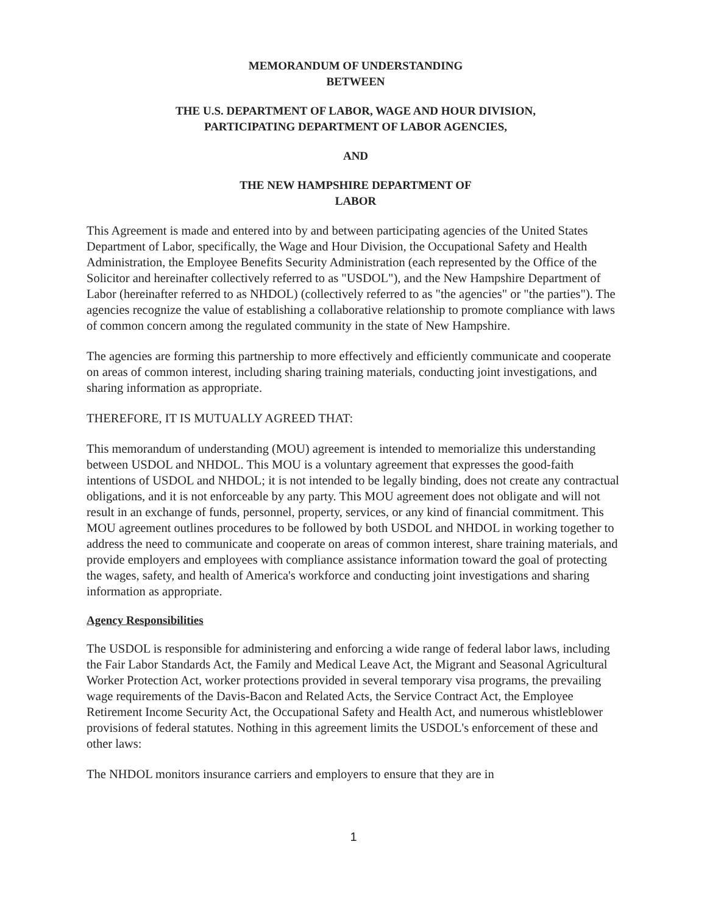MEMORANDUM OF UNDERSTANDING
BETWEEN
THE U.S. DEPARTMENT OF LABOR, WAGE AND HOUR DIVISION,
PARTICIPATING DEPARTMENT OF LABOR AGENCIES,
AND
THE NEW HAMPSHIRE DEPARTMENT OF
LABOR
This Agreement is made and entered into by and between participating agencies of the United States Department of Labor, specifically, the Wage and Hour Division, the Occupational Safety and Health Administration, the Employee Benefits Security Administration (each represented by the Office of the Solicitor and hereinafter collectively referred to as "USDOL"), and the New Hampshire Department of Labor (hereinafter referred to as NHDOL) (collectively referred to as "the agencies" or "the parties"). The agencies recognize the value of establishing a collaborative relationship to promote compliance with laws of common concern among the regulated community in the state of New Hampshire.
The agencies are forming this partnership to more effectively and efficiently communicate and cooperate on areas of common interest, including sharing training materials, conducting joint investigations, and sharing information as appropriate.
THEREFORE, IT IS MUTUALLY AGREED THAT:
This memorandum of understanding (MOU) agreement is intended to memorialize this understanding between USDOL and NHDOL. This MOU is a voluntary agreement that expresses the good-faith intentions of USDOL and NHDOL; it is not intended to be legally binding, does not create any contractual obligations, and it is not enforceable by any party. This MOU agreement does not obligate and will not result in an exchange of funds, personnel, property, services, or any kind of financial commitment. This MOU agreement outlines procedures to be followed by both USDOL and NHDOL in working together to address the need to communicate and cooperate on areas of common interest, share training materials, and provide employers and employees with compliance assistance information toward the goal of protecting the wages, safety, and health of America's workforce and conducting joint investigations and sharing information as appropriate.
Agency Responsibilities
The USDOL is responsible for administering and enforcing a wide range of federal labor laws, including the Fair Labor Standards Act, the Family and Medical Leave Act, the Migrant and Seasonal Agricultural Worker Protection Act, worker protections provided in several temporary visa programs, the prevailing wage requirements of the Davis-Bacon and Related Acts, the Service Contract Act, the Employee Retirement Income Security Act, the Occupational Safety and Health Act, and numerous whistleblower provisions of federal statutes. Nothing in this agreement limits the USDOL's enforcement of these and other laws:
The NHDOL monitors insurance carriers and employers to ensure that they are in
1